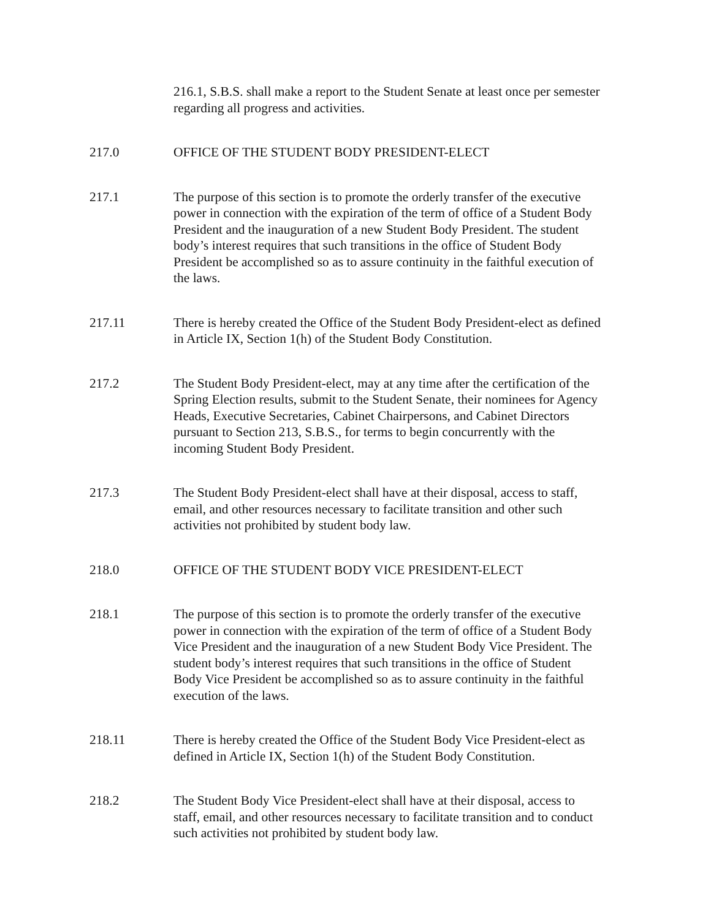216.1, S.B.S. shall make a report to the Student Senate at least once per semester regarding all progress and activities.
217.0 OFFICE OF THE STUDENT BODY PRESIDENT-ELECT
217.1 The purpose of this section is to promote the orderly transfer of the executive power in connection with the expiration of the term of office of a Student Body President and the inauguration of a new Student Body President. The student body’s interest requires that such transitions in the office of Student Body President be accomplished so as to assure continuity in the faithful execution of the laws.
217.11 There is hereby created the Office of the Student Body President-elect as defined in Article IX, Section 1(h) of the Student Body Constitution.
217.2 The Student Body President-elect, may at any time after the certification of the Spring Election results, submit to the Student Senate, their nominees for Agency Heads, Executive Secretaries, Cabinet Chairpersons, and Cabinet Directors pursuant to Section 213, S.B.S., for terms to begin concurrently with the incoming Student Body President.
217.3 The Student Body President-elect shall have at their disposal, access to staff, email, and other resources necessary to facilitate transition and other such activities not prohibited by student body law.
218.0 OFFICE OF THE STUDENT BODY VICE PRESIDENT-ELECT
218.1 The purpose of this section is to promote the orderly transfer of the executive power in connection with the expiration of the term of office of a Student Body Vice President and the inauguration of a new Student Body Vice President. The student body’s interest requires that such transitions in the office of Student Body Vice President be accomplished so as to assure continuity in the faithful execution of the laws.
218.11 There is hereby created the Office of the Student Body Vice President-elect as defined in Article IX, Section 1(h) of the Student Body Constitution.
218.2 The Student Body Vice President-elect shall have at their disposal, access to staff, email, and other resources necessary to facilitate transition and to conduct such activities not prohibited by student body law.